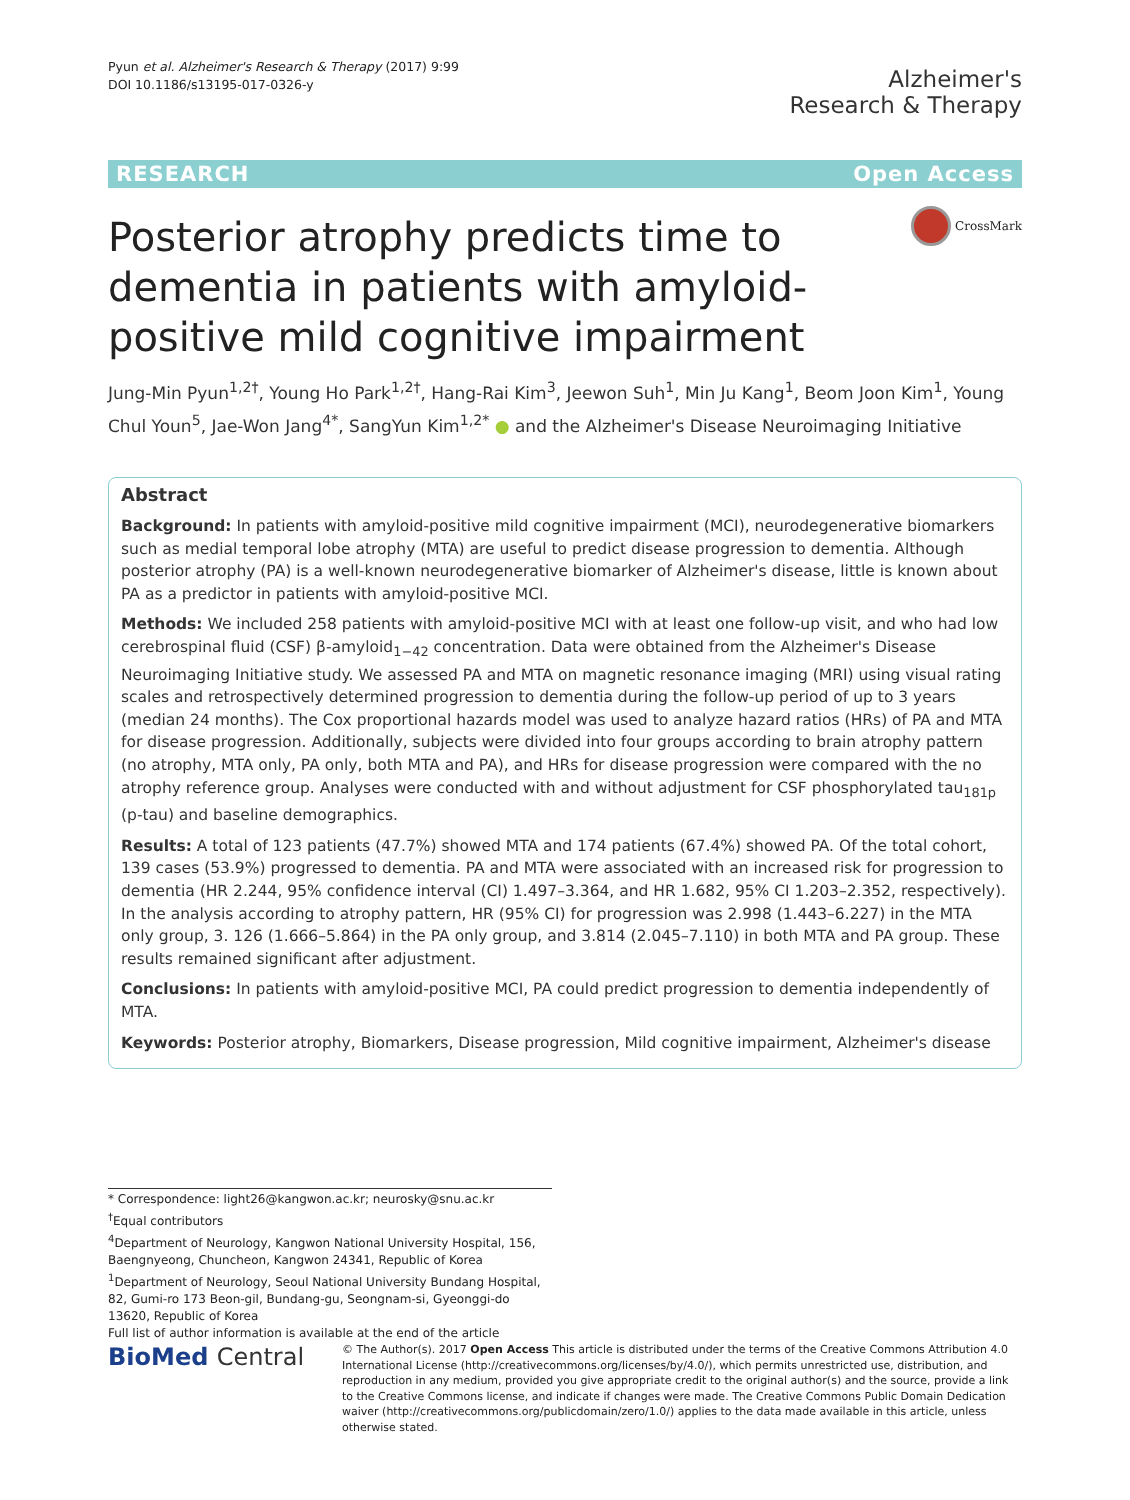Pyun et al. Alzheimer's Research & Therapy (2017) 9:99
DOI 10.1186/s13195-017-0326-y
Alzheimer's
Research & Therapy
RESEARCH Open Access
Posterior atrophy predicts time to dementia in patients with amyloid-positive mild cognitive impairment
CrossMark
Jung-Min Pyun<sup>1,2†</sup>, Young Ho Park<sup>1,2†</sup>, Hang-Rai Kim<sup>3</sup>, Jeewon Suh<sup>1</sup>, Min Ju Kang<sup>1</sup>, Beom Joon Kim<sup>1</sup>, Young Chul Youn<sup>5</sup>, Jae-Won Jang<sup>4*</sup>, SangYun Kim<sup>1,2*</sup> ● and the Alzheimer's Disease Neuroimaging Initiative
Abstract
Background: In patients with amyloid-positive mild cognitive impairment (MCI), neurodegenerative biomarkers such as medial temporal lobe atrophy (MTA) are useful to predict disease progression to dementia. Although posterior atrophy (PA) is a well-known neurodegenerative biomarker of Alzheimer's disease, little is known about PA as a predictor in patients with amyloid-positive MCI.
Methods: We included 258 patients with amyloid-positive MCI with at least one follow-up visit, and who had low cerebrospinal fluid (CSF) β-amyloid<sub>1−42</sub> concentration. Data were obtained from the Alzheimer's Disease Neuroimaging Initiative study. We assessed PA and MTA on magnetic resonance imaging (MRI) using visual rating scales and retrospectively determined progression to dementia during the follow-up period of up to 3 years (median 24 months). The Cox proportional hazards model was used to analyze hazard ratios (HRs) of PA and MTA for disease progression. Additionally, subjects were divided into four groups according to brain atrophy pattern (no atrophy, MTA only, PA only, both MTA and PA), and HRs for disease progression were compared with the no atrophy reference group. Analyses were conducted with and without adjustment for CSF phosphorylated tau<sub>181p</sub> (p-tau) and baseline demographics.
Results: A total of 123 patients (47.7%) showed MTA and 174 patients (67.4%) showed PA. Of the total cohort, 139 cases (53.9%) progressed to dementia. PA and MTA were associated with an increased risk for progression to dementia (HR 2.244, 95% confidence interval (CI) 1.497–3.364, and HR 1.682, 95% CI 1.203–2.352, respectively). In the analysis according to atrophy pattern, HR (95% CI) for progression was 2.998 (1.443–6.227) in the MTA only group, 3. 126 (1.666–5.864) in the PA only group, and 3.814 (2.045–7.110) in both MTA and PA group. These results remained significant after adjustment.
Conclusions: In patients with amyloid-positive MCI, PA could predict progression to dementia independently of MTA.
Keywords: Posterior atrophy, Biomarkers, Disease progression, Mild cognitive impairment, Alzheimer's disease
* Correspondence: light26@kangwon.ac.kr; neurosky@snu.ac.kr
<sup>†</sup> Equal contributors
<sup>4</sup> Department of Neurology, Kangwon National University Hospital, 156, Baengnyeong, Chuncheon, Kangwon 24341, Republic of Korea
<sup>1</sup> Department of Neurology, Seoul National University Bundang Hospital, 82, Gumi-ro 173 Beon-gil, Bundang-gu, Seongnam-si, Gyeonggi-do 13620, Republic of Korea
Full list of author information is available at the end of the article
BioMed Central
© The Author(s). 2017 Open Access This article is distributed under the terms of the Creative Commons Attribution 4.0 International License (http://creativecommons.org/licenses/by/4.0/), which permits unrestricted use, distribution, and reproduction in any medium, provided you give appropriate credit to the original author(s) and the source, provide a link to the Creative Commons license, and indicate if changes were made. The Creative Commons Public Domain Dedication waiver (http://creativecommons.org/publicdomain/zero/1.0/) applies to the data made available in this article, unless otherwise stated.